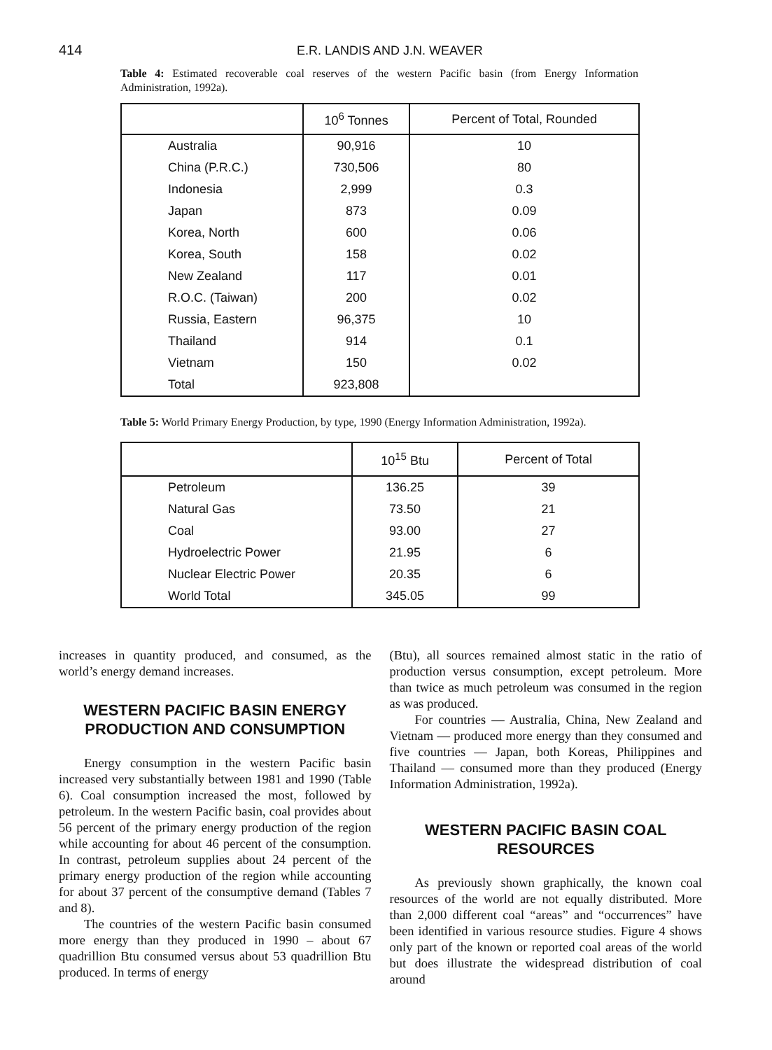414 E.R. LANDIS AND J.N. WEAVER
Table 4: Estimated recoverable coal reserves of the western Pacific basin (from Energy Information Administration, 1992a).
| | 10<sup>6</sup> Tonnes | Percent of Total, Rounded |
| --- | --- | --- |
| Australia | 90,916 | 10 |
| China (P.R.C.) | 730,506 | 80 |
| Indonesia | 2,999 | 0.3 |
| Japan | 873 | 0.09 |
| Korea, North | 600 | 0.06 |
| Korea, South | 158 | 0.02 |
| New Zealand | 117 | 0.01 |
| R.O.C. (Taiwan) | 200 | 0.02 |
| Russia, Eastern | 96,375 | 10 |
| Thailand | 914 | 0.1 |
| Vietnam | 150 | 0.02 |
| Total | 923,808 | |
Table 5: World Primary Energy Production, by type, 1990 (Energy Information Administration, 1992a).
| | 10<sup>15</sup> Btu | Percent of Total |
| --- | --- | --- |
| Petroleum | 136.25 | 39 |
| Natural Gas | 73.50 | 21 |
| Coal | 93.00 | 27 |
| Hydroelectric Power | 21.95 | 6 |
| Nuclear Electric Power | 20.35 | 6 |
| World Total | 345.05 | 99 |
increases in quantity produced, and consumed, as the world’s energy demand increases.
WESTERN PACIFIC BASIN ENERGY PRODUCTION AND CONSUMPTION
Energy consumption in the western Pacific basin increased very substantially between 1981 and 1990 (Table 6). Coal consumption increased the most, followed by petroleum. In the western Pacific basin, coal provides about 56 percent of the primary energy production of the region while accounting for about 46 percent of the consumption. In contrast, petroleum supplies about 24 percent of the primary energy production of the region while accounting for about 37 percent of the consumptive demand (Tables 7 and 8).
The countries of the western Pacific basin consumed more energy than they produced in 1990 – about 67 quadrillion Btu consumed versus about 53 quadrillion Btu produced. In terms of energy
(Btu), all sources remained almost static in the ratio of production versus consumption, except petroleum. More than twice as much petroleum was consumed in the region as was produced.
For countries — Australia, China, New Zealand and Vietnam — produced more energy than they consumed and five countries — Japan, both Koreas, Philippines and Thailand — consumed more than they produced (Energy Information Administration, 1992a).
WESTERN PACIFIC BASIN COAL RESOURCES
As previously shown graphically, the known coal resources of the world are not equally distributed. More than 2,000 different coal “areas” and “occurrences” have been identified in various resource studies. Figure 4 shows only part of the known or reported coal areas of the world but does illustrate the widespread distribution of coal around